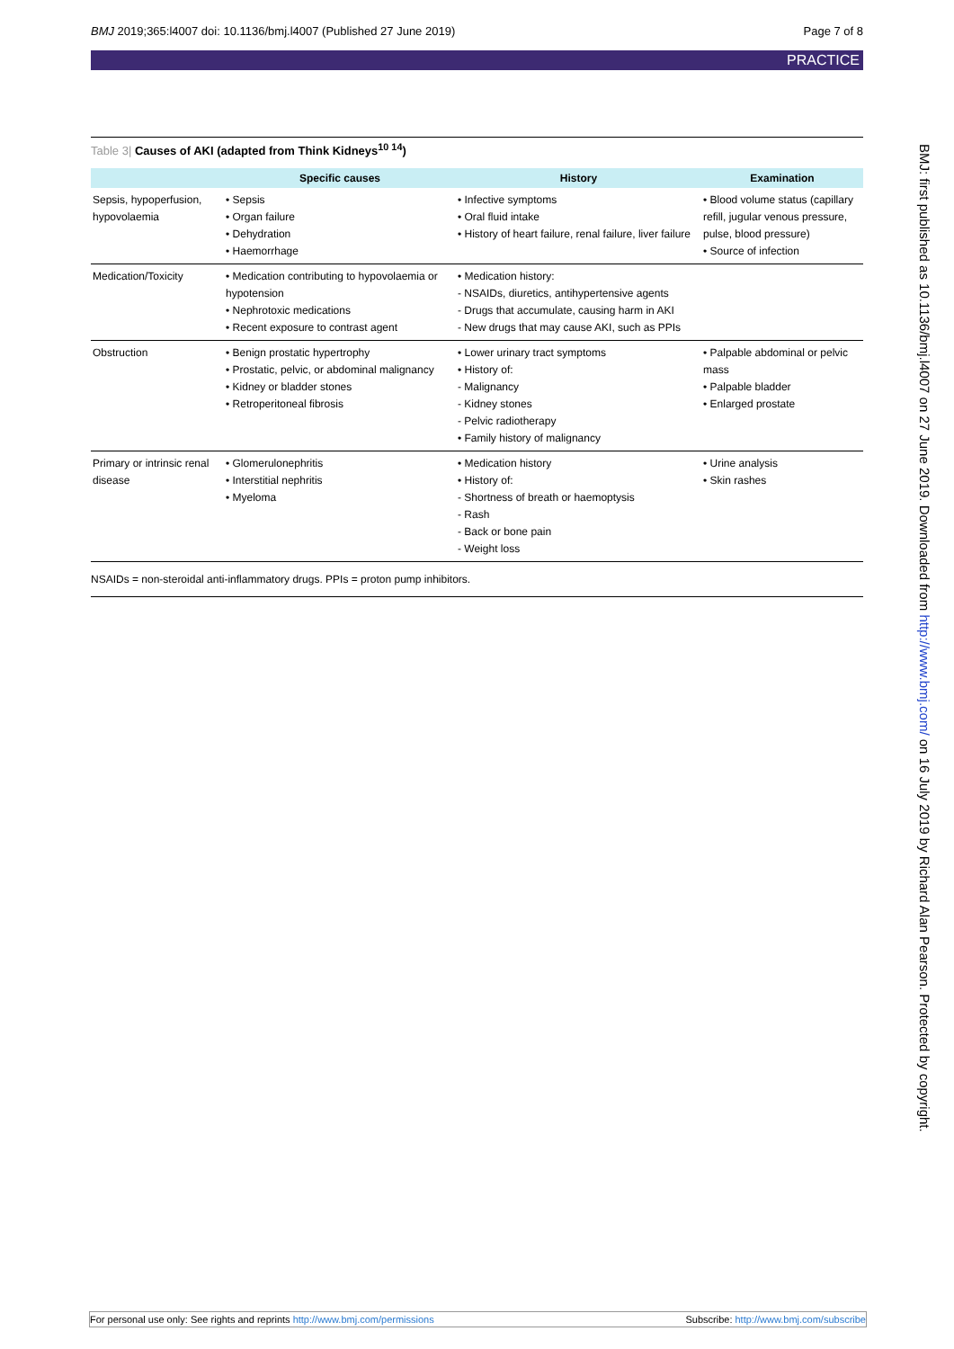BMJ 2019;365:l4007 doi: 10.1136/bmj.l4007 (Published 27 June 2019) Page 7 of 8
PRACTICE
Table 3| Causes of AKI (adapted from Think Kidneys<sup>10 14</sup>)
| | Specific causes | History | Examination |
| --- | --- | --- | --- |
| Sepsis, hypoperfusion, hypovolaemia | • Sepsis • Organ failure • Dehydration • Haemorrhage | • Infective symptoms • Oral fluid intake • History of heart failure, renal failure, liver failure | • Blood volume status (capillary refill, jugular venous pressure, pulse, blood pressure) • Source of infection |
| Medication/Toxicity | • Medication contributing to hypovolaemia or hypotension • Nephrotoxic medications • Recent exposure to contrast agent | • Medication history: - NSAIDs, diuretics, antihypertensive agents - Drugs that accumulate, causing harm in AKI - New drugs that may cause AKI, such as PPIs | |
| Obstruction | • Benign prostatic hypertrophy • Prostatic, pelvic, or abdominal malignancy • Kidney or bladder stones • Retroperitoneal fibrosis | • Lower urinary tract symptoms • History of: - Malignancy - Kidney stones - Pelvic radiotherapy • Family history of malignancy | • Palpable abdominal or pelvic mass • Palpable bladder • Enlarged prostate |
| Primary or intrinsic renal disease | • Glomerulonephritis • Interstitial nephritis • Myeloma | • Medication history • History of: - Shortness of breath or haemoptysis - Rash - Back or bone pain - Weight loss | • Urine analysis • Skin rashes |
NSAIDs = non-steroidal anti-inflammatory drugs. PPIs = proton pump inhibitors.
BMJ: first published as 10.1136/bmj.l4007 on 27 June 2019. Downloaded from http://www.bmj.com/ on 16 July 2019 by Richard Alan Pearson. Protected by copyright.
For personal use only: See rights and reprints http://www.bmj.com/permissions Subscribe: http://www.bmj.com/subscribe